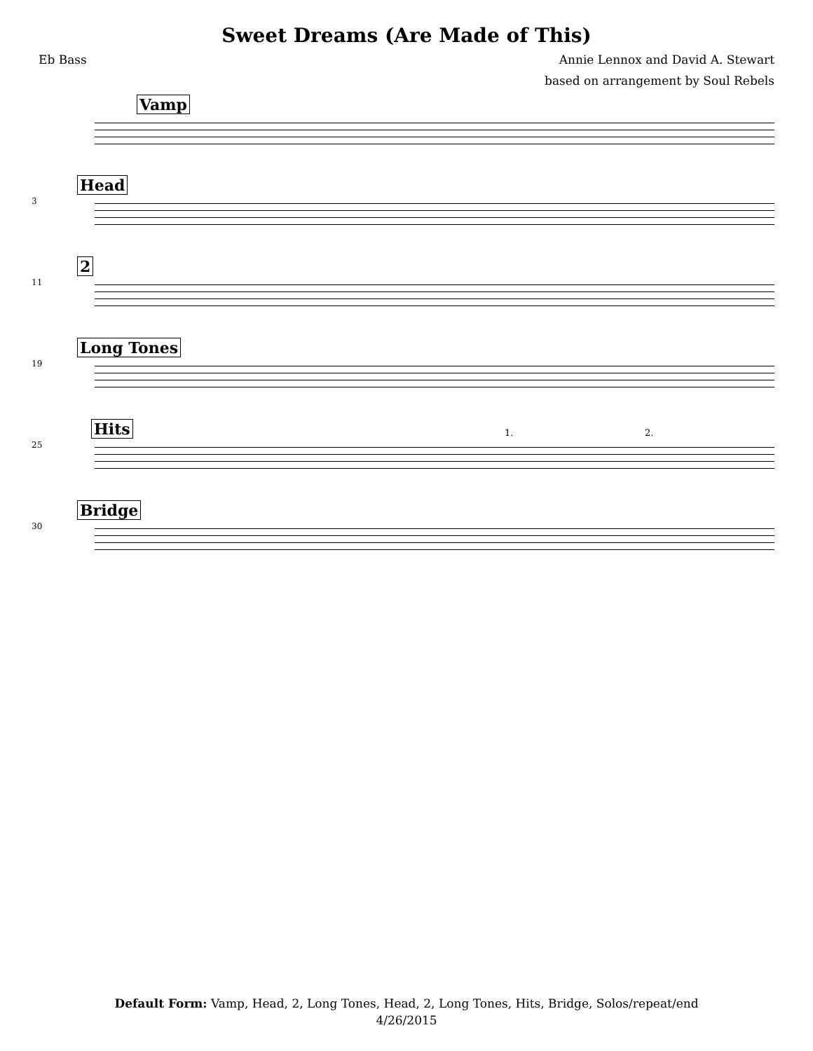Sweet Dreams (Are Made of This)
Eb Bass Annie Lennox and David A. Stewart
based on arrangement by Soul Rebels
Vamp
3
Head
11
2
19
Long Tones
25
Hits 1. 2.
30
Bridge
Default Form: Vamp, Head, 2, Long Tones, Head, 2, Long Tones, Hits, Bridge, Solos/repeat/end
4/26/2015